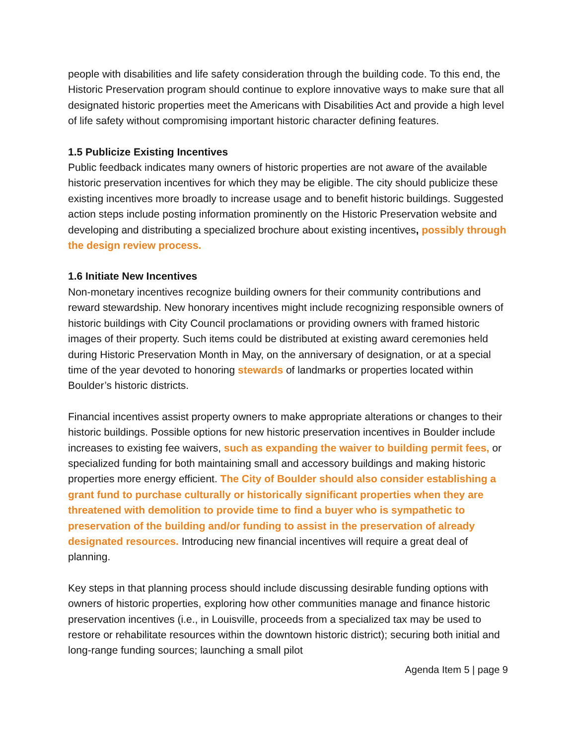people with disabilities and life safety consideration through the building code. To this end, the Historic Preservation program should continue to explore innovative ways to make sure that all designated historic properties meet the Americans with Disabilities Act and provide a high level of life safety without compromising important historic character defining features.
1.5 Publicize Existing Incentives
Public feedback indicates many owners of historic properties are not aware of the available historic preservation incentives for which they may be eligible. The city should publicize these existing incentives more broadly to increase usage and to benefit historic buildings. Suggested action steps include posting information prominently on the Historic Preservation website and developing and distributing a specialized brochure about existing incentives, possibly through the design review process.
1.6 Initiate New Incentives
Non-monetary incentives recognize building owners for their community contributions and reward stewardship. New honorary incentives might include recognizing responsible owners of historic buildings with City Council proclamations or providing owners with framed historic images of their property. Such items could be distributed at existing award ceremonies held during Historic Preservation Month in May, on the anniversary of designation, or at a special time of the year devoted to honoring stewards of landmarks or properties located within Boulder’s historic districts.
Financial incentives assist property owners to make appropriate alterations or changes to their historic buildings. Possible options for new historic preservation incentives in Boulder include increases to existing fee waivers, such as expanding the waiver to building permit fees, or specialized funding for both maintaining small and accessory buildings and making historic properties more energy efficient. The City of Boulder should also consider establishing a grant fund to purchase culturally or historically significant properties when they are threatened with demolition to provide time to find a buyer who is sympathetic to preservation of the building and/or funding to assist in the preservation of already designated resources. Introducing new financial incentives will require a great deal of planning.
Key steps in that planning process should include discussing desirable funding options with owners of historic properties, exploring how other communities manage and finance historic preservation incentives (i.e., in Louisville, proceeds from a specialized tax may be used to restore or rehabilitate resources within the downtown historic district); securing both initial and long-range funding sources; launching a small pilot
Agenda Item 5 | page 9